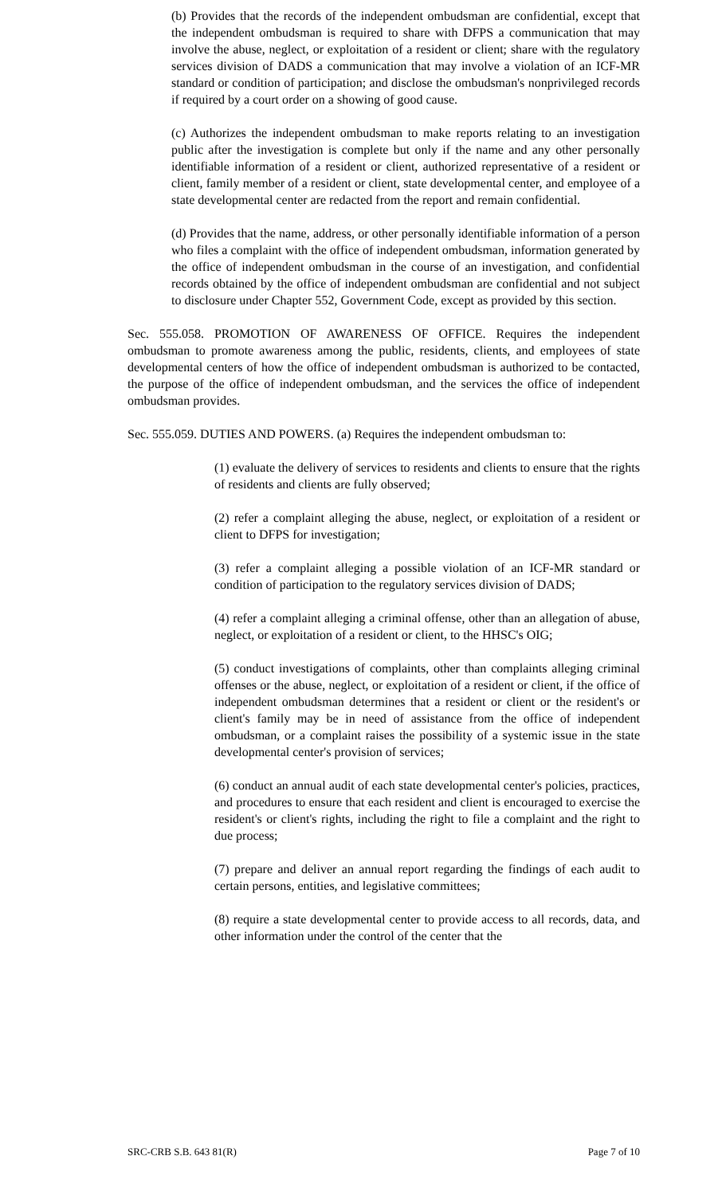(b) Provides that the records of the independent ombudsman are confidential, except that the independent ombudsman is required to share with DFPS a communication that may involve the abuse, neglect, or exploitation of a resident or client; share with the regulatory services division of DADS a communication that may involve a violation of an ICF-MR standard or condition of participation; and disclose the ombudsman's nonprivileged records if required by a court order on a showing of good cause.
(c) Authorizes the independent ombudsman to make reports relating to an investigation public after the investigation is complete but only if the name and any other personally identifiable information of a resident or client, authorized representative of a resident or client, family member of a resident or client, state developmental center, and employee of a state developmental center are redacted from the report and remain confidential.
(d) Provides that the name, address, or other personally identifiable information of a person who files a complaint with the office of independent ombudsman, information generated by the office of independent ombudsman in the course of an investigation, and confidential records obtained by the office of independent ombudsman are confidential and not subject to disclosure under Chapter 552, Government Code, except as provided by this section.
Sec. 555.058. PROMOTION OF AWARENESS OF OFFICE. Requires the independent ombudsman to promote awareness among the public, residents, clients, and employees of state developmental centers of how the office of independent ombudsman is authorized to be contacted, the purpose of the office of independent ombudsman, and the services the office of independent ombudsman provides.
Sec. 555.059. DUTIES AND POWERS. (a) Requires the independent ombudsman to:
(1) evaluate the delivery of services to residents and clients to ensure that the rights of residents and clients are fully observed;
(2) refer a complaint alleging the abuse, neglect, or exploitation of a resident or client to DFPS for investigation;
(3) refer a complaint alleging a possible violation of an ICF-MR standard or condition of participation to the regulatory services division of DADS;
(4) refer a complaint alleging a criminal offense, other than an allegation of abuse, neglect, or exploitation of a resident or client, to the HHSC's OIG;
(5) conduct investigations of complaints, other than complaints alleging criminal offenses or the abuse, neglect, or exploitation of a resident or client, if the office of independent ombudsman determines that a resident or client or the resident's or client's family may be in need of assistance from the office of independent ombudsman, or a complaint raises the possibility of a systemic issue in the state developmental center's provision of services;
(6) conduct an annual audit of each state developmental center's policies, practices, and procedures to ensure that each resident and client is encouraged to exercise the resident's or client's rights, including the right to file a complaint and the right to due process;
(7) prepare and deliver an annual report regarding the findings of each audit to certain persons, entities, and legislative committees;
(8) require a state developmental center to provide access to all records, data, and other information under the control of the center that the
SRC-CRB S.B. 643 81(R) Page 7 of 10